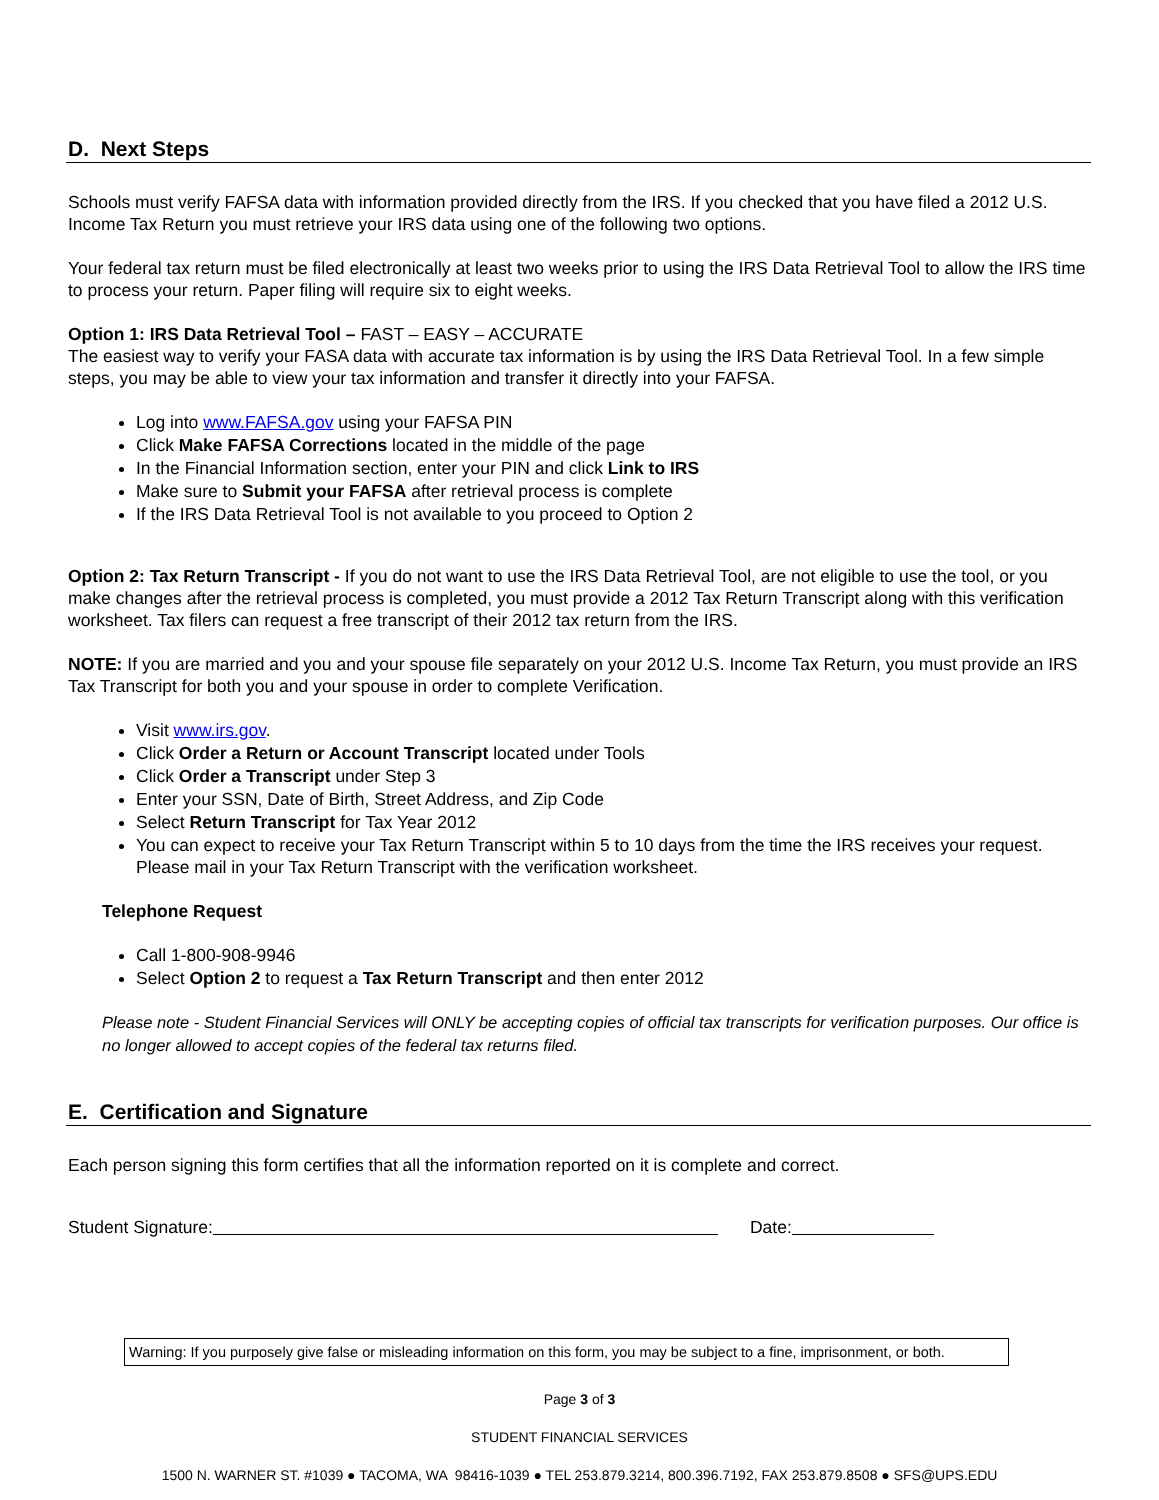D. Next Steps
Schools must verify FAFSA data with information provided directly from the IRS. If you checked that you have filed a 2012 U.S. Income Tax Return you must retrieve your IRS data using one of the following two options.
Your federal tax return must be filed electronically at least two weeks prior to using the IRS Data Retrieval Tool to allow the IRS time to process your return. Paper filing will require six to eight weeks.
Option 1: IRS Data Retrieval Tool – FAST – EASY – ACCURATE
The easiest way to verify your FASA data with accurate tax information is by using the IRS Data Retrieval Tool. In a few simple steps, you may be able to view your tax information and transfer it directly into your FAFSA.
Log into www.FAFSA.gov using your FAFSA PIN
Click Make FAFSA Corrections located in the middle of the page
In the Financial Information section, enter your PIN and click Link to IRS
Make sure to Submit your FAFSA after retrieval process is complete
If the IRS Data Retrieval Tool is not available to you proceed to Option 2
Option 2: Tax Return Transcript - If you do not want to use the IRS Data Retrieval Tool, are not eligible to use the tool, or you make changes after the retrieval process is completed, you must provide a 2012 Tax Return Transcript along with this verification worksheet. Tax filers can request a free transcript of their 2012 tax return from the IRS.
NOTE: If you are married and you and your spouse file separately on your 2012 U.S. Income Tax Return, you must provide an IRS Tax Transcript for both you and your spouse in order to complete Verification.
Visit www.irs.gov.
Click Order a Return or Account Transcript located under Tools
Click Order a Transcript under Step 3
Enter your SSN, Date of Birth, Street Address, and Zip Code
Select Return Transcript for Tax Year 2012
You can expect to receive your Tax Return Transcript within 5 to 10 days from the time the IRS receives your request. Please mail in your Tax Return Transcript with the verification worksheet.
Telephone Request
Call 1-800-908-9946
Select Option 2 to request a Tax Return Transcript and then enter 2012
Please note - Student Financial Services will ONLY be accepting copies of official tax transcripts for verification purposes. Our office is no longer allowed to accept copies of the federal tax returns filed.
E. Certification and Signature
Each person signing this form certifies that all the information reported on it is complete and correct.
Student Signature: Date:
Warning: If you purposely give false or misleading information on this form, you may be subject to a fine, imprisonment, or both.
Page 3 of 3
STUDENT FINANCIAL SERVICES
1500 N. WARNER ST. #1039 ● TACOMA, WA 98416-1039 ● TEL 253.879.3214, 800.396.7192, FAX 253.879.8508 ● SFS@UPS.EDU